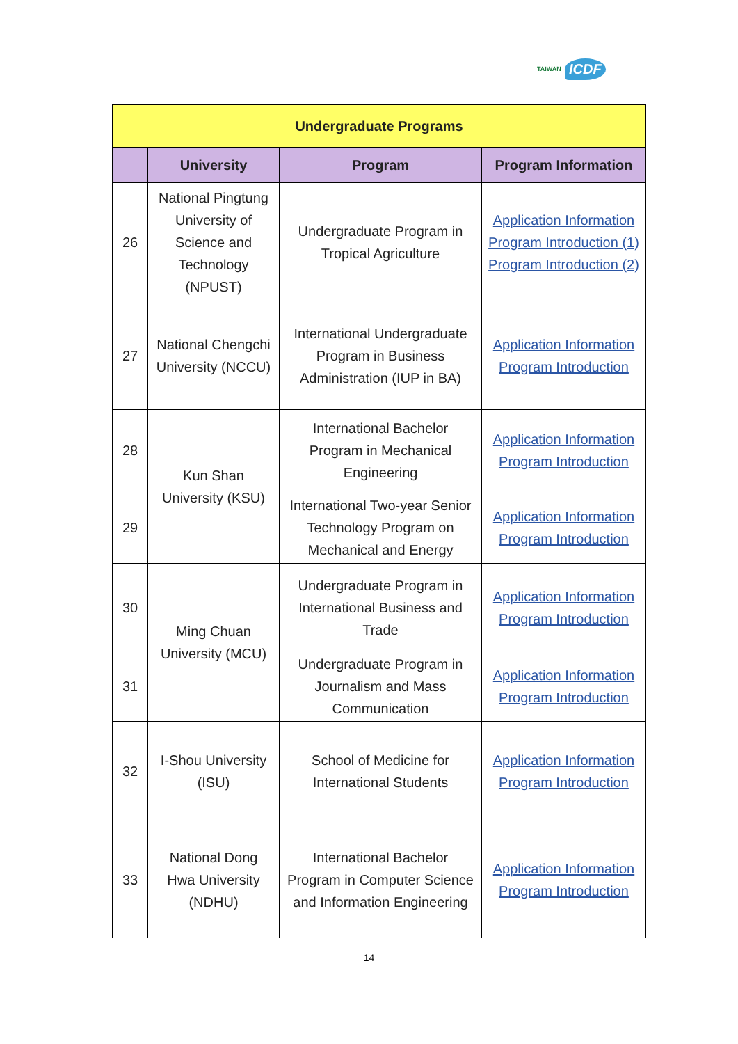TAIWAN ICDF
| Undergraduate Programs | | | |
| --- | --- | --- | --- |
| | University | Program | Program Information |
| 26 | National Pingtung University of Science and Technology (NPUST) | Undergraduate Program in Tropical Agriculture | Application Information Program Introduction (1) Program Introduction (2) |
| 27 | National Chengchi University (NCCU) | International Undergraduate Program in Business Administration (IUP in BA) | Application Information Program Introduction |
| 28 | Kun Shan University (KSU) | International Bachelor Program in Mechanical Engineering | Application Information Program Introduction |
| 29 | | International Two-year Senior Technology Program on Mechanical and Energy | Application Information Program Introduction |
| 30 | Ming Chuan University (MCU) | Undergraduate Program in International Business and Trade | Application Information Program Introduction |
| 31 | | Undergraduate Program in Journalism and Mass Communication | Application Information Program Introduction |
| 32 | I-Shou University (ISU) | School of Medicine for International Students | Application Information Program Introduction |
| 33 | National Dong Hwa University (NDHU) | International Bachelor Program in Computer Science and Information Engineering | Application Information Program Introduction |
14